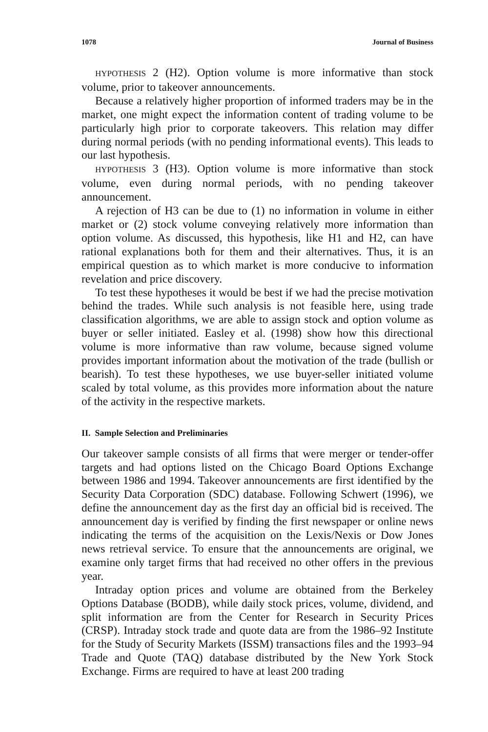1078 Journal of Business
HYPOTHESIS 2 (H2). Option volume is more informative than stock volume, prior to takeover announcements.
Because a relatively higher proportion of informed traders may be in the market, one might expect the information content of trading volume to be particularly high prior to corporate takeovers. This relation may differ during normal periods (with no pending informational events). This leads to our last hypothesis.
HYPOTHESIS 3 (H3). Option volume is more informative than stock volume, even during normal periods, with no pending takeover announcement.
A rejection of H3 can be due to (1) no information in volume in either market or (2) stock volume conveying relatively more information than option volume. As discussed, this hypothesis, like H1 and H2, can have rational explanations both for them and their alternatives. Thus, it is an empirical question as to which market is more conducive to information revelation and price discovery.
To test these hypotheses it would be best if we had the precise motivation behind the trades. While such analysis is not feasible here, using trade classification algorithms, we are able to assign stock and option volume as buyer or seller initiated. Easley et al. (1998) show how this directional volume is more informative than raw volume, because signed volume provides important information about the motivation of the trade (bullish or bearish). To test these hypotheses, we use buyer-seller initiated volume scaled by total volume, as this provides more information about the nature of the activity in the respective markets.
II. Sample Selection and Preliminaries
Our takeover sample consists of all firms that were merger or tender-offer targets and had options listed on the Chicago Board Options Exchange between 1986 and 1994. Takeover announcements are first identified by the Security Data Corporation (SDC) database. Following Schwert (1996), we define the announcement day as the first day an official bid is received. The announcement day is verified by finding the first newspaper or online news indicating the terms of the acquisition on the Lexis/Nexis or Dow Jones news retrieval service. To ensure that the announcements are original, we examine only target firms that had received no other offers in the previous year.
Intraday option prices and volume are obtained from the Berkeley Options Database (BODB), while daily stock prices, volume, dividend, and split information are from the Center for Research in Security Prices (CRSP). Intraday stock trade and quote data are from the 1986–92 Institute for the Study of Security Markets (ISSM) transactions files and the 1993–94 Trade and Quote (TAQ) database distributed by the New York Stock Exchange. Firms are required to have at least 200 trading